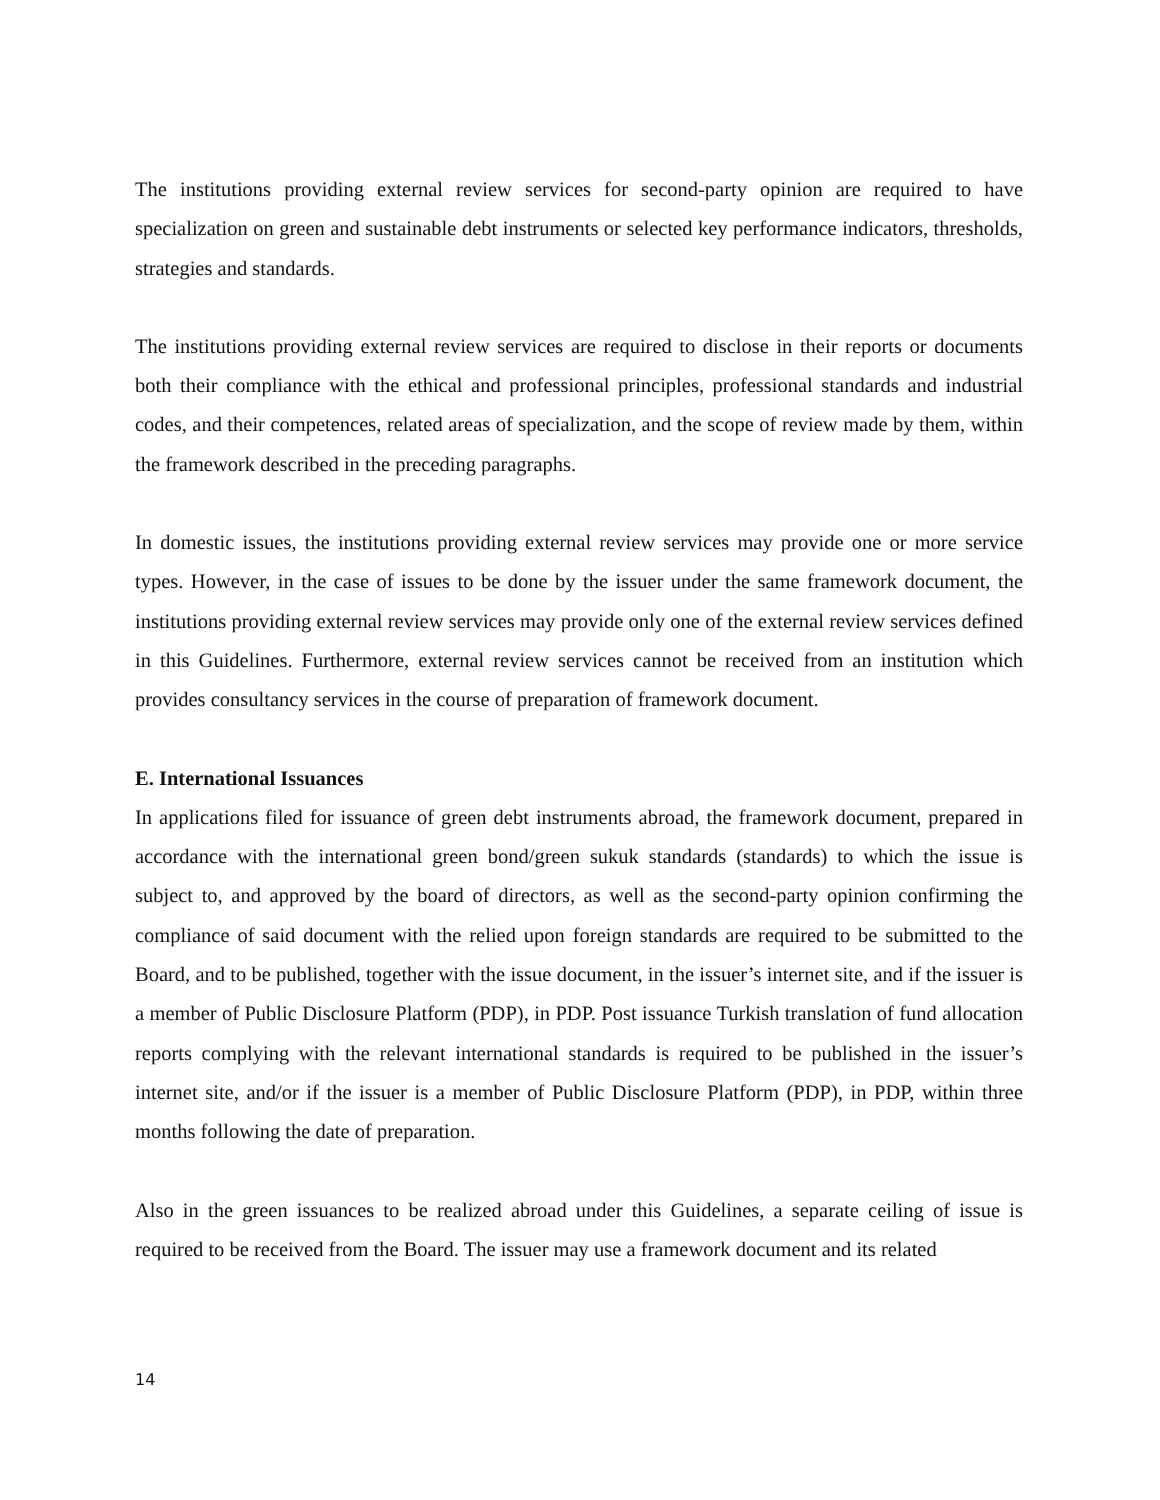The institutions providing external review services for second-party opinion are required to have specialization on green and sustainable debt instruments or selected key performance indicators, thresholds, strategies and standards.
The institutions providing external review services are required to disclose in their reports or documents both their compliance with the ethical and professional principles, professional standards and industrial codes, and their competences, related areas of specialization, and the scope of review made by them, within the framework described in the preceding paragraphs.
In domestic issues, the institutions providing external review services may provide one or more service types. However, in the case of issues to be done by the issuer under the same framework document, the institutions providing external review services may provide only one of the external review services defined in this Guidelines. Furthermore, external review services cannot be received from an institution which provides consultancy services in the course of preparation of framework document.
E. International Issuances
In applications filed for issuance of green debt instruments abroad, the framework document, prepared in accordance with the international green bond/green sukuk standards (standards) to which the issue is subject to, and approved by the board of directors, as well as the second-party opinion confirming the compliance of said document with the relied upon foreign standards are required to be submitted to the Board, and to be published, together with the issue document, in the issuer’s internet site, and if the issuer is a member of Public Disclosure Platform (PDP), in PDP. Post issuance Turkish translation of fund allocation reports complying with the relevant international standards is required to be published in the issuer’s internet site, and/or if the issuer is a member of Public Disclosure Platform (PDP), in PDP, within three months following the date of preparation.
Also in the green issuances to be realized abroad under this Guidelines, a separate ceiling of issue is required to be received from the Board. The issuer may use a framework document and its related
14